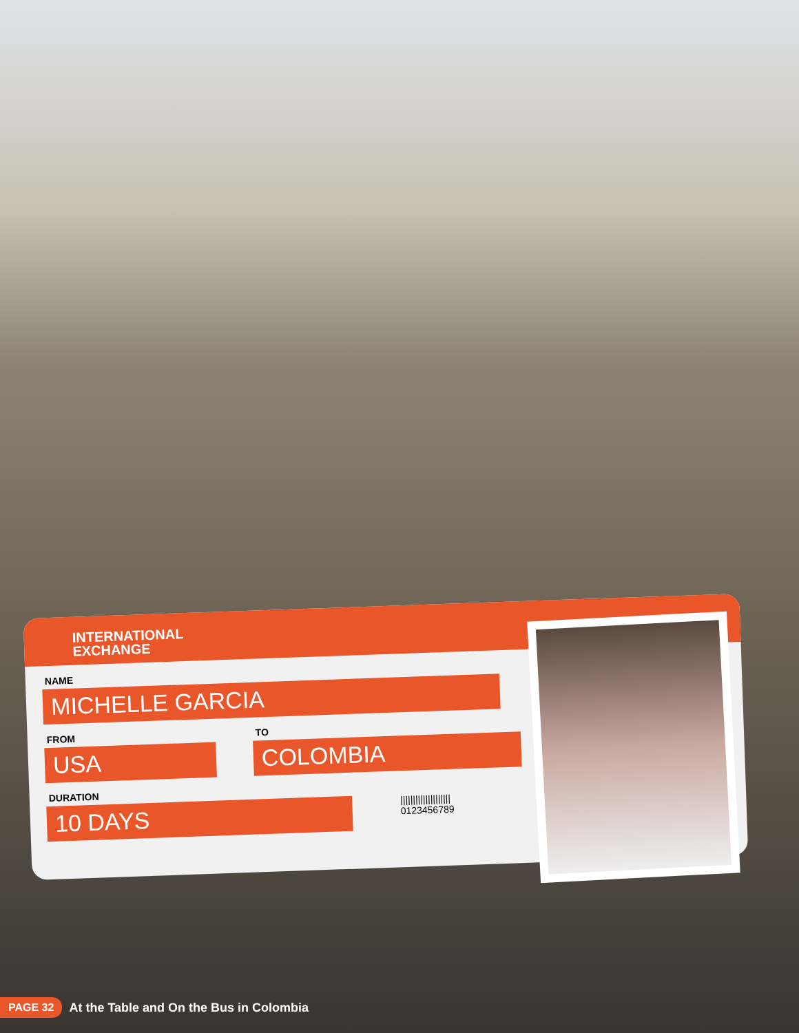INTERNATIONAL
EXCHANGE
NAME
MICHELLE GARCIA
FROM
USA
TO
COLOMBIA
DURATION
10 DAYS
||||||||||||||||||||
0123456789
PAGE 32 At the Table and On the Bus in Colombia